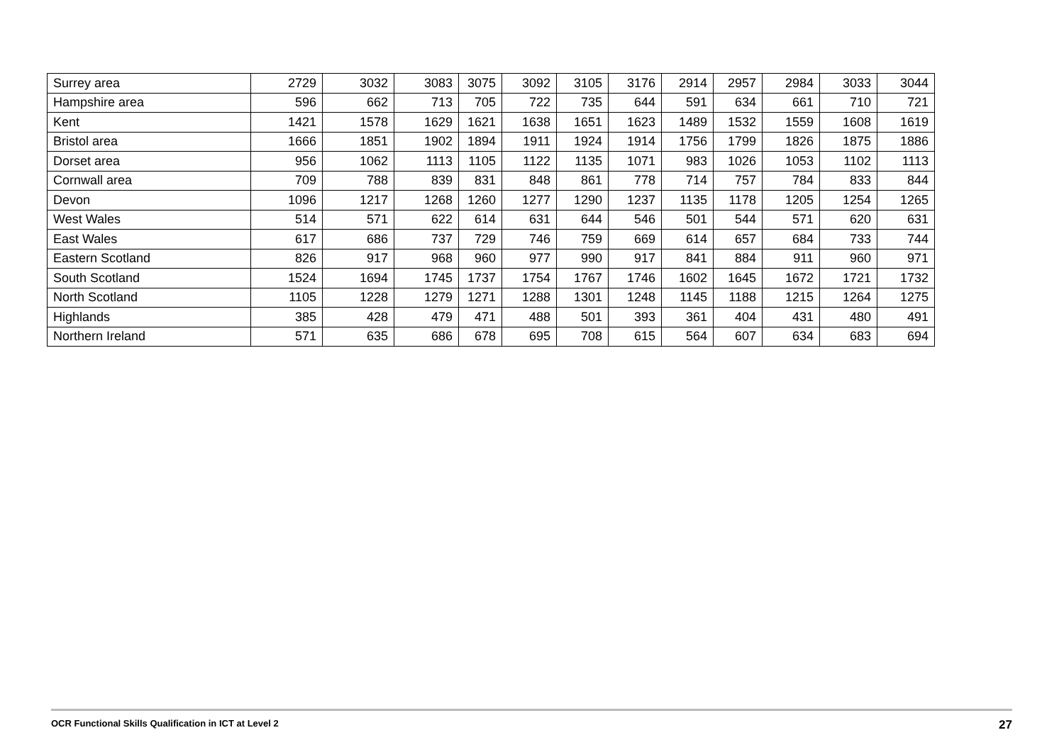| Surrey area | 2729 | 3032 | 3083 | 3075 | 3092 | 3105 | 3176 | 2914 | 2957 | 2984 | 3033 | 3044 |
| Hampshire area | 596 | 662 | 713 | 705 | 722 | 735 | 644 | 591 | 634 | 661 | 710 | 721 |
| Kent | 1421 | 1578 | 1629 | 1621 | 1638 | 1651 | 1623 | 1489 | 1532 | 1559 | 1608 | 1619 |
| Bristol area | 1666 | 1851 | 1902 | 1894 | 1911 | 1924 | 1914 | 1756 | 1799 | 1826 | 1875 | 1886 |
| Dorset area | 956 | 1062 | 1113 | 1105 | 1122 | 1135 | 1071 | 983 | 1026 | 1053 | 1102 | 1113 |
| Cornwall area | 709 | 788 | 839 | 831 | 848 | 861 | 778 | 714 | 757 | 784 | 833 | 844 |
| Devon | 1096 | 1217 | 1268 | 1260 | 1277 | 1290 | 1237 | 1135 | 1178 | 1205 | 1254 | 1265 |
| West Wales | 514 | 571 | 622 | 614 | 631 | 644 | 546 | 501 | 544 | 571 | 620 | 631 |
| East Wales | 617 | 686 | 737 | 729 | 746 | 759 | 669 | 614 | 657 | 684 | 733 | 744 |
| Eastern Scotland | 826 | 917 | 968 | 960 | 977 | 990 | 917 | 841 | 884 | 911 | 960 | 971 |
| South Scotland | 1524 | 1694 | 1745 | 1737 | 1754 | 1767 | 1746 | 1602 | 1645 | 1672 | 1721 | 1732 |
| North Scotland | 1105 | 1228 | 1279 | 1271 | 1288 | 1301 | 1248 | 1145 | 1188 | 1215 | 1264 | 1275 |
| Highlands | 385 | 428 | 479 | 471 | 488 | 501 | 393 | 361 | 404 | 431 | 480 | 491 |
| Northern Ireland | 571 | 635 | 686 | 678 | 695 | 708 | 615 | 564 | 607 | 634 | 683 | 694 |
OCR Functional Skills Qualification in ICT at Level 2 27